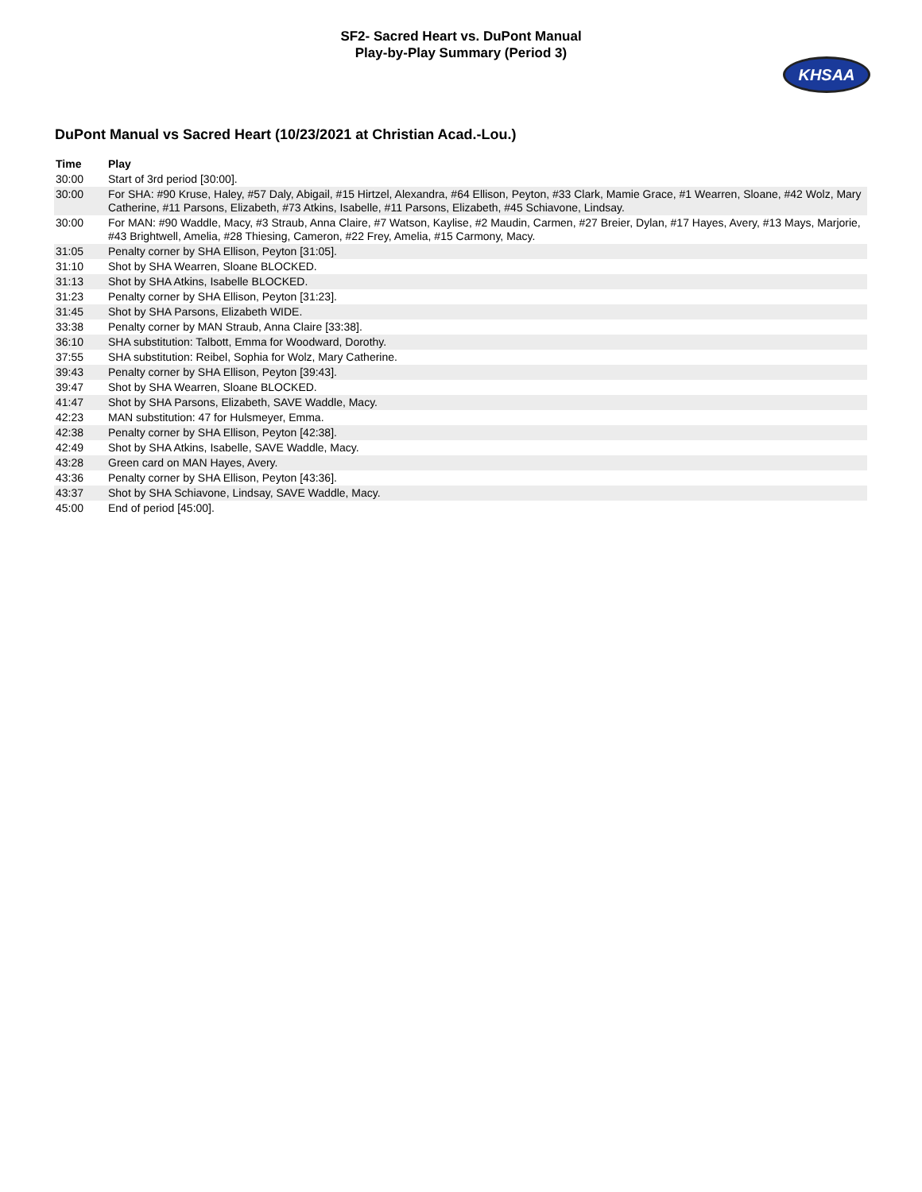SF2- Sacred Heart vs. DuPont Manual
Play-by-Play Summary (Period 3)
KHSAA
DuPont Manual vs Sacred Heart (10/23/2021 at Christian Acad.-Lou.)
| Time | Play |
| --- | --- |
| 30:00 | Start of 3rd period [30:00]. |
| 30:00 | For SHA: #90 Kruse, Haley, #57 Daly, Abigail, #15 Hirtzel, Alexandra, #64 Ellison, Peyton, #33 Clark, Mamie Grace, #1 Wearren, Sloane, #42 Wolz, Mary Catherine, #11 Parsons, Elizabeth, #73 Atkins, Isabelle, #11 Parsons, Elizabeth, #45 Schiavone, Lindsay. |
| 30:00 | For MAN: #90 Waddle, Macy, #3 Straub, Anna Claire, #7 Watson, Kaylise, #2 Maudin, Carmen, #27 Breier, Dylan, #17 Hayes, Avery, #13 Mays, Marjorie, #43 Brightwell, Amelia, #28 Thiesing, Cameron, #22 Frey, Amelia, #15 Carmony, Macy. |
| 31:05 | Penalty corner by SHA Ellison, Peyton [31:05]. |
| 31:10 | Shot by SHA Wearren, Sloane BLOCKED. |
| 31:13 | Shot by SHA Atkins, Isabelle BLOCKED. |
| 31:23 | Penalty corner by SHA Ellison, Peyton [31:23]. |
| 31:45 | Shot by SHA Parsons, Elizabeth WIDE. |
| 33:38 | Penalty corner by MAN Straub, Anna Claire [33:38]. |
| 36:10 | SHA substitution: Talbott, Emma for Woodward, Dorothy. |
| 37:55 | SHA substitution: Reibel, Sophia for Wolz, Mary Catherine. |
| 39:43 | Penalty corner by SHA Ellison, Peyton [39:43]. |
| 39:47 | Shot by SHA Wearren, Sloane BLOCKED. |
| 41:47 | Shot by SHA Parsons, Elizabeth, SAVE Waddle, Macy. |
| 42:23 | MAN substitution: 47 for Hulsmeyer, Emma. |
| 42:38 | Penalty corner by SHA Ellison, Peyton [42:38]. |
| 42:49 | Shot by SHA Atkins, Isabelle, SAVE Waddle, Macy. |
| 43:28 | Green card on MAN Hayes, Avery. |
| 43:36 | Penalty corner by SHA Ellison, Peyton [43:36]. |
| 43:37 | Shot by SHA Schiavone, Lindsay, SAVE Waddle, Macy. |
| 45:00 | End of period [45:00]. |